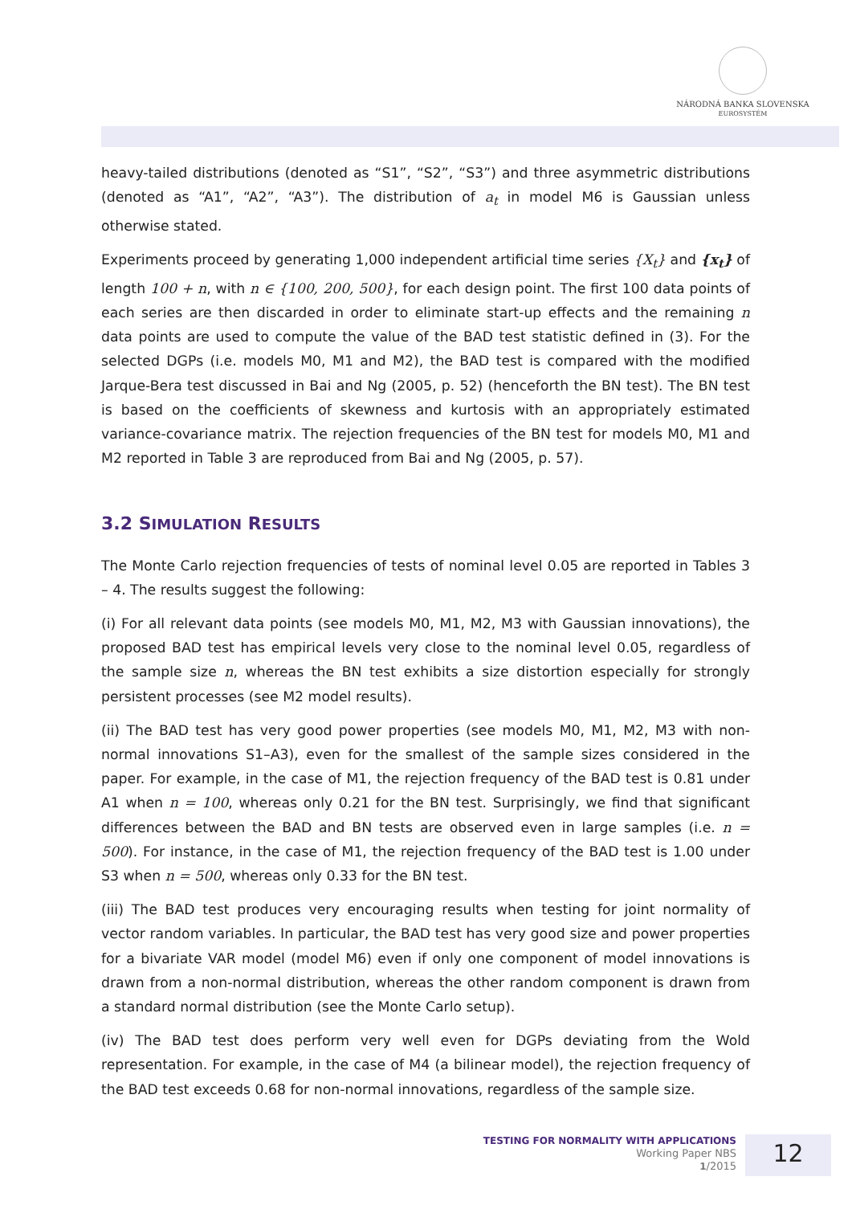NÁRODNÁ BANKA SLOVENSKA
EUROSYSTÉM
heavy-tailed distributions (denoted as “S1”, “S2”, “S3”) and three asymmetric distributions (denoted as “A1”, “A2”, “A3”). The distribution of a<sub>t</sub> in model M6 is Gaussian unless otherwise stated.
Experiments proceed by generating 1,000 independent artificial time series {X<sub>t</sub>} and {x<sub>t</sub>} of length 100 + n, with n ∈ {100, 200, 500}, for each design point. The first 100 data points of each series are then discarded in order to eliminate start-up effects and the remaining n data points are used to compute the value of the BAD test statistic defined in (3). For the selected DGPs (i.e. models M0, M1 and M2), the BAD test is compared with the modified Jarque-Bera test discussed in Bai and Ng (2005, p. 52) (henceforth the BN test). The BN test is based on the coefficients of skewness and kurtosis with an appropriately estimated variance-covariance matrix. The rejection frequencies of the BN test for models M0, M1 and M2 reported in Table 3 are reproduced from Bai and Ng (2005, p. 57).
3.2 SIMULATION RESULTS
The Monte Carlo rejection frequencies of tests of nominal level 0.05 are reported in Tables 3 – 4. The results suggest the following:
(i) For all relevant data points (see models M0, M1, M2, M3 with Gaussian innovations), the proposed BAD test has empirical levels very close to the nominal level 0.05, regardless of the sample size n, whereas the BN test exhibits a size distortion especially for strongly persistent processes (see M2 model results).
(ii) The BAD test has very good power properties (see models M0, M1, M2, M3 with non-normal innovations S1–A3), even for the smallest of the sample sizes considered in the paper. For example, in the case of M1, the rejection frequency of the BAD test is 0.81 under A1 when n = 100, whereas only 0.21 for the BN test. Surprisingly, we find that significant differences between the BAD and BN tests are observed even in large samples (i.e. n = 500). For instance, in the case of M1, the rejection frequency of the BAD test is 1.00 under S3 when n = 500, whereas only 0.33 for the BN test.
(iii) The BAD test produces very encouraging results when testing for joint normality of vector random variables. In particular, the BAD test has very good size and power properties for a bivariate VAR model (model M6) even if only one component of model innovations is drawn from a non-normal distribution, whereas the other random component is drawn from a standard normal distribution (see the Monte Carlo setup).
(iv) The BAD test does perform very well even for DGPs deviating from the Wold representation. For example, in the case of M4 (a bilinear model), the rejection frequency of the BAD test exceeds 0.68 for non-normal innovations, regardless of the sample size.
TESTING FOR NORMALITY WITH APPLICATIONS
Working Paper NBS
1/2015
12